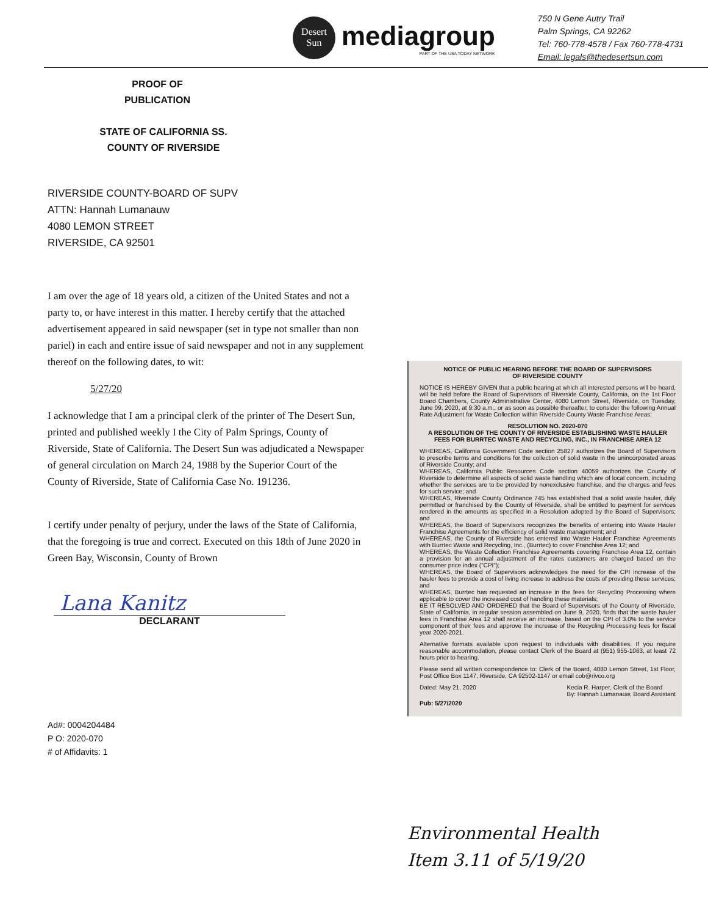Desert
Sun
mediagroup
PART OF THE USA TODAY NETWORK
750 N Gene Autry Trail
Palm Springs, CA 92262
Tel: 760-778-4578 / Fax 760-778-4731
Email: legals@thedesertsun.com
PROOF OF
PUBLICATION
STATE OF CALIFORNIA SS.
COUNTY OF RIVERSIDE
RIVERSIDE COUNTY-BOARD OF SUPV
ATTN: Hannah Lumanauw
4080 LEMON STREET
RIVERSIDE, CA 92501
I am over the age of 18 years old, a citizen of the United States and not a party to, or have interest in this matter. I hereby certify that the attached advertisement appeared in said newspaper (set in type not smaller than non pariel) in each and entire issue of said newspaper and not in any supplement thereof on the following dates, to wit:
5/27/20
I acknowledge that I am a principal clerk of the printer of The Desert Sun, printed and published weekly I the City of Palm Springs, County of Riverside, State of California. The Desert Sun was adjudicated a Newspaper of general circulation on March 24, 1988 by the Superior Court of the County of Riverside, State of California Case No. 191236.
I certify under penalty of perjury, under the laws of the State of California, that the foregoing is true and correct. Executed on this 18th of June 2020 in Green Bay, Wisconsin, County of Brown
Lana Kanitz
DECLARANT
Ad#: 0004204484
P O: 2020-070
# of Affidavits: 1
NOTICE OF PUBLIC HEARING BEFORE THE BOARD OF SUPERVISORS
OF RIVERSIDE COUNTY
NOTICE IS HEREBY GIVEN that a public hearing at which all interested persons will be heard, will be held before the Board of Supervisors of Riverside County, California, on the 1st Floor Board Chambers, County Administrative Center, 4080 Lemon Street, Riverside, on Tuesday, June 09, 2020, at 9:30 a.m., or as soon as possible thereafter, to consider the following Annual Rate Adjustment for Waste Collection within Riverside County Waste Franchise Areas:
RESOLUTION NO. 2020-070
A RESOLUTION OF THE COUNTY OF RIVERSIDE ESTABLISHING WASTE HAULER FEES FOR BURRTEC WASTE AND RECYCLING, INC., IN FRANCHISE AREA 12
WHEREAS, California Government Code section 25827 authorizes the Board of Supervisors to prescribe terms and conditions for the collection of solid waste in the unincorporated areas of Riverside County; and
WHEREAS, California Public Resources Code section 40059 authorizes the County of Riverside to determine all aspects of solid waste handling which are of local concern, including whether the services are to be provided by nonexclusive franchise, and the charges and fees for such service; and
WHEREAS, Riverside County Ordinance 745 has established that a solid waste hauler, duly permitted or franchised by the County of Riverside, shall be entitled to payment for services rendered in the amounts as specified in a Resolution adopted by the Board of Supervisors; and
WHEREAS, the Board of Supervisors recognizes the benefits of entering into Waste Hauler Franchise Agreements for the efficiency of solid waste management; and
WHEREAS, the County of Riverside has entered into Waste Hauler Franchise Agreements with Burrtec Waste and Recycling, Inc., (Burrtec) to cover Franchise Area 12; and
WHEREAS, the Waste Collection Franchise Agreements covering Franchise Area 12, contain a provision for an annual adjustment of the rates customers are charged based on the consumer price index ("CPI");
WHEREAS, the Board of Supervisors acknowledges the need for the CPI increase of the hauler fees to provide a cost of living increase to address the costs of providing these services; and
WHEREAS, Burrtec has requested an increase in the fees for Recycling Processing where applicable to cover the increased cost of handling these materials;
BE IT RESOLVED AND ORDERED that the Board of Supervisors of the County of Riverside, State of California, in regular session assembled on June 9, 2020, finds that the waste hauler fees in Franchise Area 12 shall receive an increase, based on the CPI of 3.0% to the service component of their fees and approve the increase of the Recycling Processing fees for fiscal year 2020-2021.
Alternative formats available upon request to individuals with disabilities. If you require reasonable accommodation, please contact Clerk of the Board at (951) 955-1063, at least 72 hours prior to hearing.
Please send all written correspondence to: Clerk of the Board, 4080 Lemon Street, 1st Floor, Post Office Box 1147, Riverside, CA 92502-1147 or email cob@rivco.org
Dated: May 21, 2020 Kecia R. Harper, Clerk of the Board
By: Hannah Lumanauw, Board Assistant
Pub: 5/27/2020
Environmental Health
Item 3.11 of 5/19/20